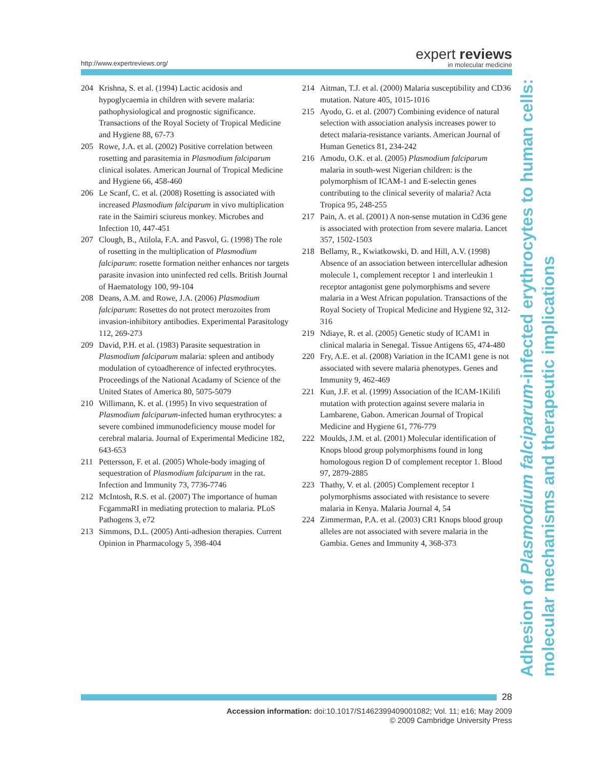http://www.expertreviews.org/
expert reviews
in molecular medicine
204 Krishna, S. et al. (1994) Lactic acidosis and hypoglycaemia in children with severe malaria: pathophysiological and prognostic significance. Transactions of the Royal Society of Tropical Medicine and Hygiene 88, 67-73
205 Rowe, J.A. et al. (2002) Positive correlation between rosetting and parasitemia in Plasmodium falciparum clinical isolates. American Journal of Tropical Medicine and Hygiene 66, 458-460
206 Le Scanf, C. et al. (2008) Rosetting is associated with increased Plasmodium falciparum in vivo multiplication rate in the Saimiri sciureus monkey. Microbes and Infection 10, 447-451
207 Clough, B., Atilola, F.A. and Pasvol, G. (1998) The role of rosetting in the multiplication of Plasmodium falciparum: rosette formation neither enhances nor targets parasite invasion into uninfected red cells. British Journal of Haematology 100, 99-104
208 Deans, A.M. and Rowe, J.A. (2006) Plasmodium falciparum: Rosettes do not protect merozoites from invasion-inhibitory antibodies. Experimental Parasitology 112, 269-273
209 David, P.H. et al. (1983) Parasite sequestration in Plasmodium falciparum malaria: spleen and antibody modulation of cytoadherence of infected erythrocytes. Proceedings of the National Acadamy of Science of the United States of America 80, 5075-5079
210 Willimann, K. et al. (1995) In vivo sequestration of Plasmodium falciparum-infected human erythrocytes: a severe combined immunodeficiency mouse model for cerebral malaria. Journal of Experimental Medicine 182, 643-653
211 Pettersson, F. et al. (2005) Whole-body imaging of sequestration of Plasmodium falciparum in the rat. Infection and Immunity 73, 7736-7746
212 McIntosh, R.S. et al. (2007) The importance of human FcgammaRI in mediating protection to malaria. PLoS Pathogens 3, e72
213 Simmons, D.L. (2005) Anti-adhesion therapies. Current Opinion in Pharmacology 5, 398-404
214 Aitman, T.J. et al. (2000) Malaria susceptibility and CD36 mutation. Nature 405, 1015-1016
215 Ayodo, G. et al. (2007) Combining evidence of natural selection with association analysis increases power to detect malaria-resistance variants. American Journal of Human Genetics 81, 234-242
216 Amodu, O.K. et al. (2005) Plasmodium falciparum malaria in south-west Nigerian children: is the polymorphism of ICAM-1 and E-selectin genes contributing to the clinical severity of malaria? Acta Tropica 95, 248-255
217 Pain, A. et al. (2001) A non-sense mutation in Cd36 gene is associated with protection from severe malaria. Lancet 357, 1502-1503
218 Bellamy, R., Kwiatkowski, D. and Hill, A.V. (1998) Absence of an association between intercellular adhesion molecule 1, complement receptor 1 and interleukin 1 receptor antagonist gene polymorphisms and severe malaria in a West African population. Transactions of the Royal Society of Tropical Medicine and Hygiene 92, 312-316
219 Ndiaye, R. et al. (2005) Genetic study of ICAM1 in clinical malaria in Senegal. Tissue Antigens 65, 474-480
220 Fry, A.E. et al. (2008) Variation in the ICAM1 gene is not associated with severe malaria phenotypes. Genes and Immunity 9, 462-469
221 Kun, J.F. et al. (1999) Association of the ICAM-1Kilifi mutation with protection against severe malaria in Lambarene, Gabon. American Journal of Tropical Medicine and Hygiene 61, 776-779
222 Moulds, J.M. et al. (2001) Molecular identification of Knops blood group polymorphisms found in long homologous region D of complement receptor 1. Blood 97, 2879-2885
223 Thathy, V. et al. (2005) Complement receptor 1 polymorphisms associated with resistance to severe malaria in Kenya. Malaria Journal 4, 54
224 Zimmerman, P.A. et al. (2003) CR1 Knops blood group alleles are not associated with severe malaria in the Gambia. Genes and Immunity 4, 368-373
28
Accession information: doi:10.1017/S1462399409001082; Vol. 11; e16; May 2009
© 2009 Cambridge University Press
Adhesion of Plasmodium falciparum-infected erythrocytes to human cells: molecular mechanisms and therapeutic implications